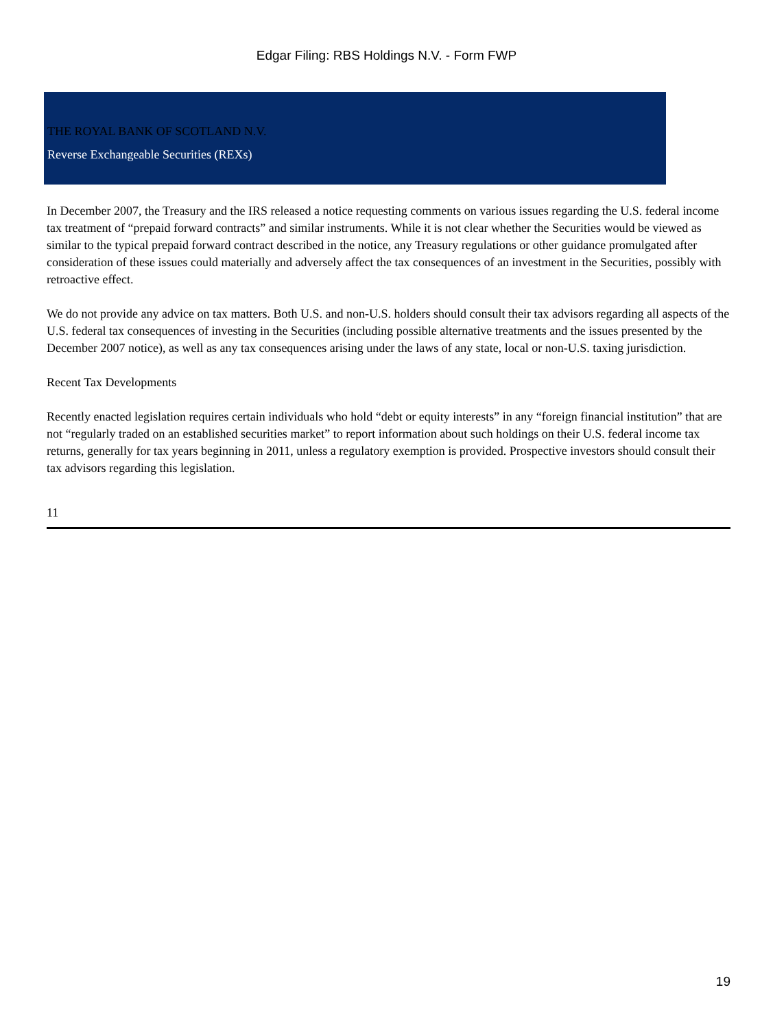Edgar Filing: RBS Holdings N.V. - Form FWP
THE ROYAL BANK OF SCOTLAND N.V.
Reverse Exchangeable Securities (REXs)
In December 2007, the Treasury and the IRS released a notice requesting comments on various issues regarding the U.S. federal income tax treatment of “prepaid forward contracts” and similar instruments. While it is not clear whether the Securities would be viewed as similar to the typical prepaid forward contract described in the notice, any Treasury regulations or other guidance promulgated after consideration of these issues could materially and adversely affect the tax consequences of an investment in the Securities, possibly with retroactive effect.
We do not provide any advice on tax matters. Both U.S. and non-U.S. holders should consult their tax advisors regarding all aspects of the U.S. federal tax consequences of investing in the Securities (including possible alternative treatments and the issues presented by the December 2007 notice), as well as any tax consequences arising under the laws of any state, local or non-U.S. taxing jurisdiction.
Recent Tax Developments
Recently enacted legislation requires certain individuals who hold “debt or equity interests” in any “foreign financial institution” that are not “regularly traded on an established securities market” to report information about such holdings on their U.S. federal income tax returns, generally for tax years beginning in 2011, unless a regulatory exemption is provided. Prospective investors should consult their tax advisors regarding this legislation.
11
19